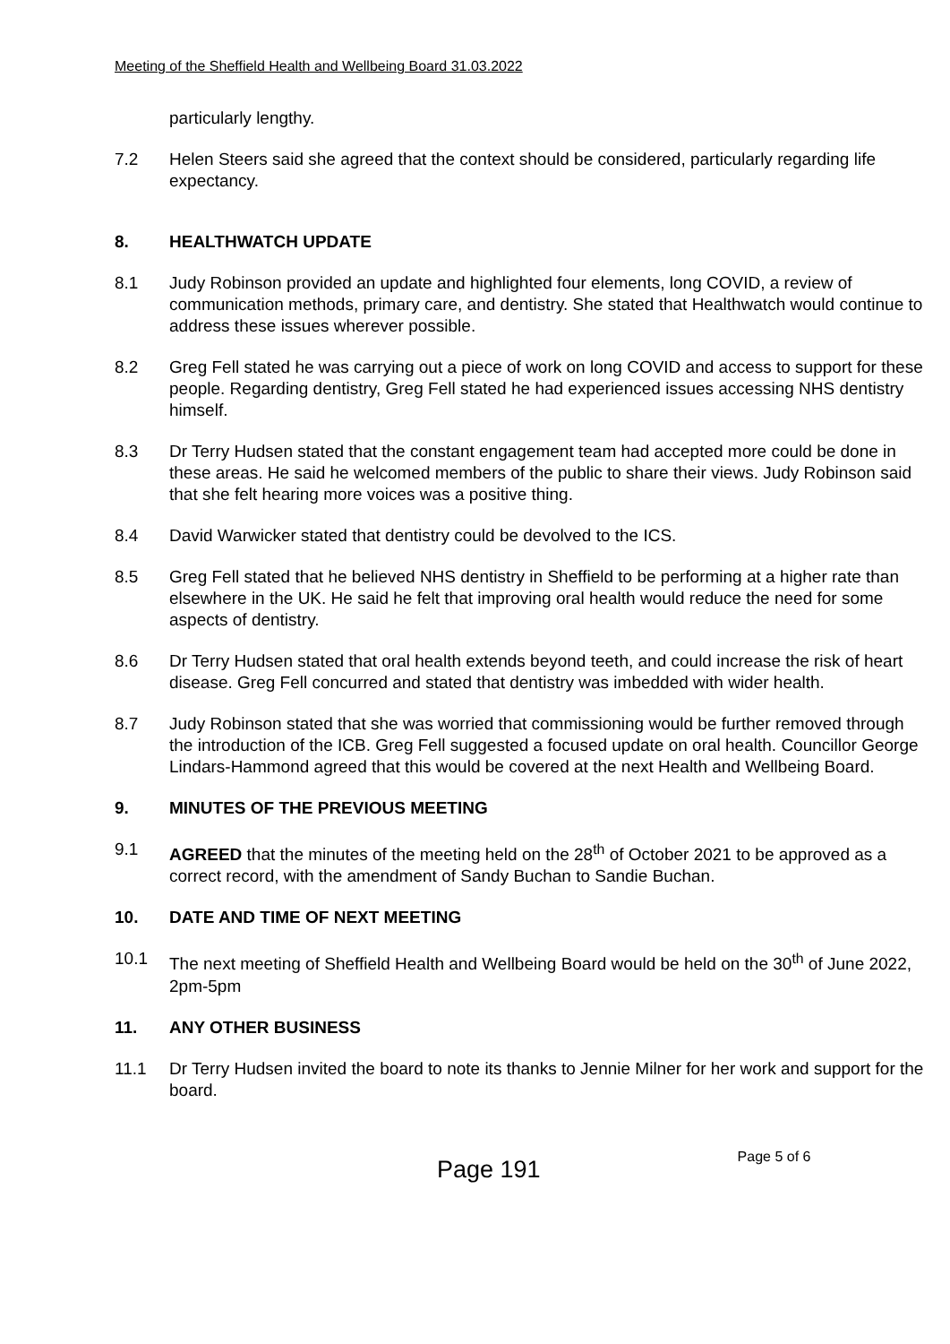Meeting of the Sheffield Health and Wellbeing Board 31.03.2022
particularly lengthy.
7.2 Helen Steers said she agreed that the context should be considered, particularly regarding life expectancy.
8. HEALTHWATCH UPDATE
8.1 Judy Robinson provided an update and highlighted four elements, long COVID, a review of communication methods, primary care, and dentistry. She stated that Healthwatch would continue to address these issues wherever possible.
8.2 Greg Fell stated he was carrying out a piece of work on long COVID and access to support for these people. Regarding dentistry, Greg Fell stated he had experienced issues accessing NHS dentistry himself.
8.3 Dr Terry Hudsen stated that the constant engagement team had accepted more could be done in these areas. He said he welcomed members of the public to share their views. Judy Robinson said that she felt hearing more voices was a positive thing.
8.4 David Warwicker stated that dentistry could be devolved to the ICS.
8.5 Greg Fell stated that he believed NHS dentistry in Sheffield to be performing at a higher rate than elsewhere in the UK. He said he felt that improving oral health would reduce the need for some aspects of dentistry.
8.6 Dr Terry Hudsen stated that oral health extends beyond teeth, and could increase the risk of heart disease. Greg Fell concurred and stated that dentistry was imbedded with wider health.
8.7 Judy Robinson stated that she was worried that commissioning would be further removed through the introduction of the ICB. Greg Fell suggested a focused update on oral health. Councillor George Lindars-Hammond agreed that this would be covered at the next Health and Wellbeing Board.
9. MINUTES OF THE PREVIOUS MEETING
9.1 AGREED that the minutes of the meeting held on the 28<sup>th</sup> of October 2021 to be approved as a correct record, with the amendment of Sandy Buchan to Sandie Buchan.
10. DATE AND TIME OF NEXT MEETING
10.1 The next meeting of Sheffield Health and Wellbeing Board would be held on the 30<sup>th</sup> of June 2022, 2pm-5pm
11. ANY OTHER BUSINESS
11.1 Dr Terry Hudsen invited the board to note its thanks to Jennie Milner for her work and support for the board.
Page 191 Page 5 of 6